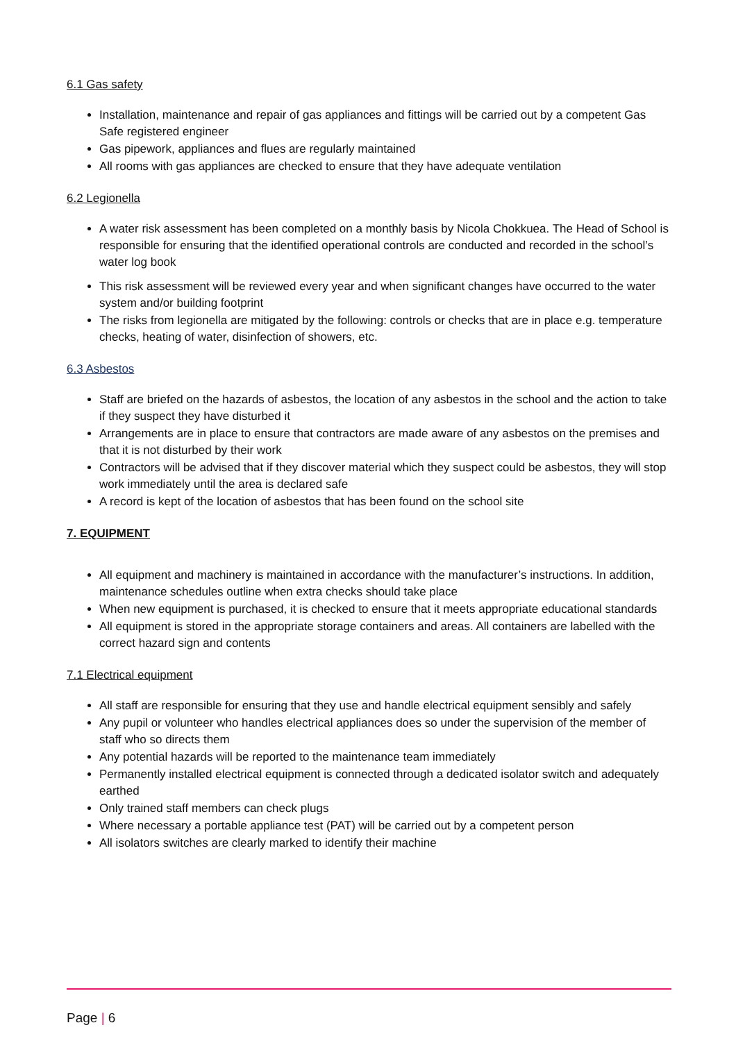6.1 Gas safety
Installation, maintenance and repair of gas appliances and fittings will be carried out by a competent Gas Safe registered engineer
Gas pipework, appliances and flues are regularly maintained
All rooms with gas appliances are checked to ensure that they have adequate ventilation
6.2 Legionella
A water risk assessment has been completed on a monthly basis by Nicola Chokkuea. The Head of School is responsible for ensuring that the identified operational controls are conducted and recorded in the school’s water log book
This risk assessment will be reviewed every year and when significant changes have occurred to the water system and/or building footprint
The risks from legionella are mitigated by the following: controls or checks that are in place e.g. temperature checks, heating of water, disinfection of showers, etc.
6.3 Asbestos
Staff are briefed on the hazards of asbestos, the location of any asbestos in the school and the action to take if they suspect they have disturbed it
Arrangements are in place to ensure that contractors are made aware of any asbestos on the premises and that it is not disturbed by their work
Contractors will be advised that if they discover material which they suspect could be asbestos, they will stop work immediately until the area is declared safe
A record is kept of the location of asbestos that has been found on the school site
7. EQUIPMENT
All equipment and machinery is maintained in accordance with the manufacturer’s instructions. In addition, maintenance schedules outline when extra checks should take place
When new equipment is purchased, it is checked to ensure that it meets appropriate educational standards
All equipment is stored in the appropriate storage containers and areas. All containers are labelled with the correct hazard sign and contents
7.1 Electrical equipment
All staff are responsible for ensuring that they use and handle electrical equipment sensibly and safely
Any pupil or volunteer who handles electrical appliances does so under the supervision of the member of staff who so directs them
Any potential hazards will be reported to the maintenance team immediately
Permanently installed electrical equipment is connected through a dedicated isolator switch and adequately earthed
Only trained staff members can check plugs
Where necessary a portable appliance test (PAT) will be carried out by a competent person
All isolators switches are clearly marked to identify their machine
Page | 6